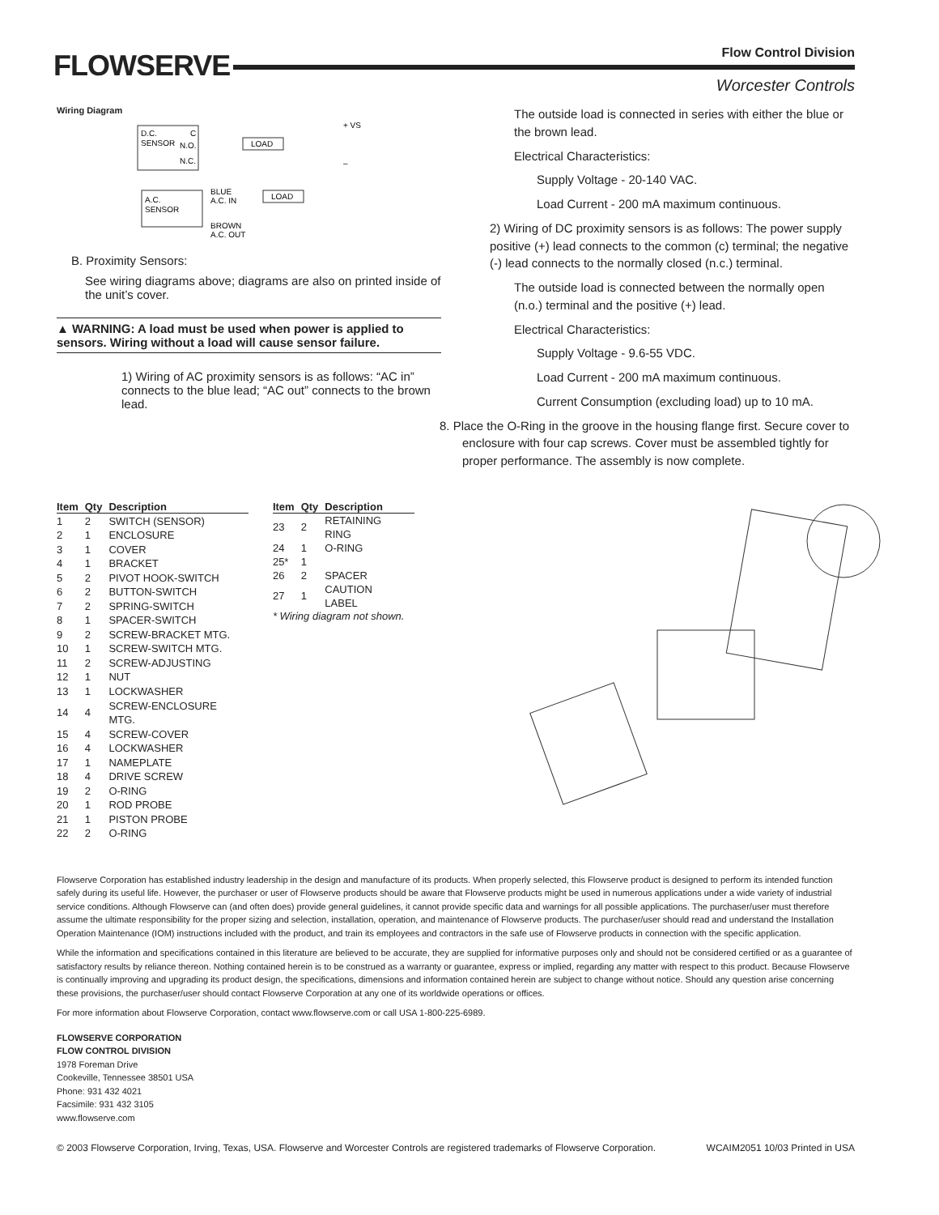FLOWSERVE Flow Control Division
Worcester Controls
Wiring Diagram
D.C.
SENSOR
C
N.O.
N.C.
LOAD
+ VS
–
A.C.
SENSOR
BLUE
A.C. IN
LOAD
BROWN
A.C. OUT
B. Proximity Sensors:
See wiring diagrams above; diagrams are also on printed inside of the unit’s cover.
▲ WARNING: A load must be used when power is applied to sensors. Wiring without a load will cause sensor failure.
1) Wiring of AC proximity sensors is as follows: “AC in” connects to the blue lead; “AC out” connects to the brown lead.
The outside load is connected in series with either the blue or the brown lead.
Electrical Characteristics:
Supply Voltage - 20-140 VAC.
Load Current - 200 mA maximum continuous.
2) Wiring of DC proximity sensors is as follows: The power supply positive (+) lead connects to the common (c) terminal; the negative (-) lead connects to the normally closed (n.c.) terminal.
The outside load is connected between the normally open (n.o.) terminal and the positive (+) lead.
Electrical Characteristics:
Supply Voltage - 9.6-55 VDC.
Load Current - 200 mA maximum continuous.
Current Consumption (excluding load) up to 10 mA.
8. Place the O-Ring in the groove in the housing flange first. Secure cover to enclosure with four cap screws. Cover must be assembled tightly for proper performance. The assembly is now complete.
| Item | Qty | Description |
| --- | --- | --- |
| 1 | 2 | SWITCH (SENSOR) |
| 2 | 1 | ENCLOSURE |
| 3 | 1 | COVER |
| 4 | 1 | BRACKET |
| 5 | 2 | PIVOT HOOK-SWITCH |
| 6 | 2 | BUTTON-SWITCH |
| 7 | 2 | SPRING-SWITCH |
| 8 | 1 | SPACER-SWITCH |
| 9 | 2 | SCREW-BRACKET MTG. |
| 10 | 1 | SCREW-SWITCH MTG. |
| 11 | 2 | SCREW-ADJUSTING |
| 12 | 1 | NUT |
| 13 | 1 | LOCKWASHER |
| 14 | 4 | SCREW-ENCLOSURE MTG. |
| 15 | 4 | SCREW-COVER |
| 16 | 4 | LOCKWASHER |
| 17 | 1 | NAMEPLATE |
| 18 | 4 | DRIVE SCREW |
| 19 | 2 | O-RING |
| 20 | 1 | ROD PROBE |
| 21 | 1 | PISTON PROBE |
| 22 | 2 | O-RING |
| Item | Qty | Description |
| --- | --- | --- |
| 23 | 2 | RETAINING RING |
| 24 | 1 | O-RING |
| 25* | 1 | |
| 26 | 2 | SPACER |
| 27 | 1 | CAUTION LABEL |
* Wiring diagram not shown.
Flowserve Corporation has established industry leadership in the design and manufacture of its products. When properly selected, this Flowserve product is designed to perform its intended function safely during its useful life. However, the purchaser or user of Flowserve products should be aware that Flowserve products might be used in numerous applications under a wide variety of industrial service conditions. Although Flowserve can (and often does) provide general guidelines, it cannot provide specific data and warnings for all possible applications. The purchaser/user must therefore assume the ultimate responsibility for the proper sizing and selection, installation, operation, and maintenance of Flowserve products. The purchaser/user should read and understand the Installation Operation Maintenance (IOM) instructions included with the product, and train its employees and contractors in the safe use of Flowserve products in connection with the specific application.
While the information and specifications contained in this literature are believed to be accurate, they are supplied for informative purposes only and should not be considered certified or as a guarantee of satisfactory results by reliance thereon. Nothing contained herein is to be construed as a warranty or guarantee, express or implied, regarding any matter with respect to this product. Because Flowserve is continually improving and upgrading its product design, the specifications, dimensions and information contained herein are subject to change without notice. Should any question arise concerning these provisions, the purchaser/user should contact Flowserve Corporation at any one of its worldwide operations or offices.
For more information about Flowserve Corporation, contact www.flowserve.com or call USA 1-800-225-6989.
FLOWSERVE CORPORATION
FLOW CONTROL DIVISION
1978 Foreman Drive
Cookeville, Tennessee 38501 USA
Phone: 931 432 4021
Facsimile: 931 432 3105
www.flowserve.com
© 2003 Flowserve Corporation, Irving, Texas, USA. Flowserve and Worcester Controls are registered trademarks of Flowserve Corporation. WCAIM2051 10/03 Printed in USA